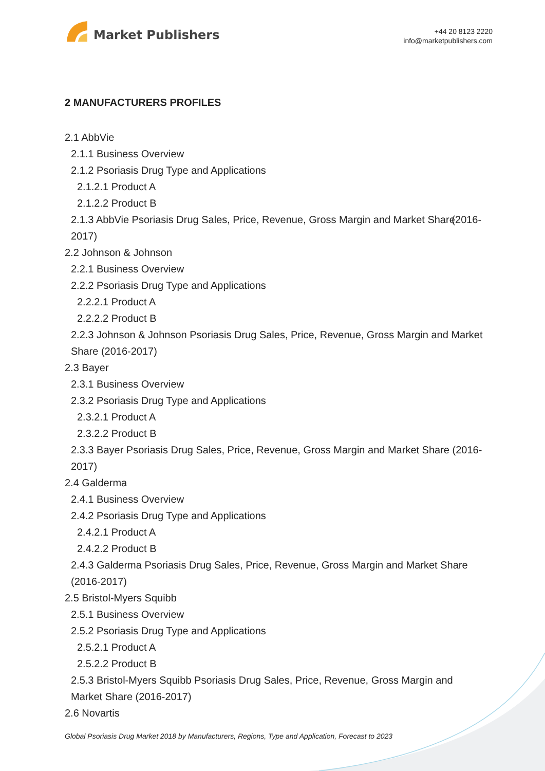Market Publishers
+44 20 8123 2220
info@marketpublishers.com
2 MANUFACTURERS PROFILES
2.1 AbbVie
2.1.1 Business Overview
2.1.2 Psoriasis Drug Type and Applications
2.1.2.1 Product A
2.1.2.2 Product B
2.1.3 AbbVie Psoriasis Drug Sales, Price, Revenue, Gross Margin and Market Share (2016-2017)
2.2 Johnson & Johnson
2.2.1 Business Overview
2.2.2 Psoriasis Drug Type and Applications
2.2.2.1 Product A
2.2.2.2 Product B
2.2.3 Johnson & Johnson Psoriasis Drug Sales, Price, Revenue, Gross Margin and Market Share (2016-2017)
2.3 Bayer
2.3.1 Business Overview
2.3.2 Psoriasis Drug Type and Applications
2.3.2.1 Product A
2.3.2.2 Product B
2.3.3 Bayer Psoriasis Drug Sales, Price, Revenue, Gross Margin and Market Share (2016-2017)
2.4 Galderma
2.4.1 Business Overview
2.4.2 Psoriasis Drug Type and Applications
2.4.2.1 Product A
2.4.2.2 Product B
2.4.3 Galderma Psoriasis Drug Sales, Price, Revenue, Gross Margin and Market Share (2016-2017)
2.5 Bristol-Myers Squibb
2.5.1 Business Overview
2.5.2 Psoriasis Drug Type and Applications
2.5.2.1 Product A
2.5.2.2 Product B
2.5.3 Bristol-Myers Squibb Psoriasis Drug Sales, Price, Revenue, Gross Margin and Market Share (2016-2017)
2.6 Novartis
Global Psoriasis Drug Market 2018 by Manufacturers, Regions, Type and Application, Forecast to 2023